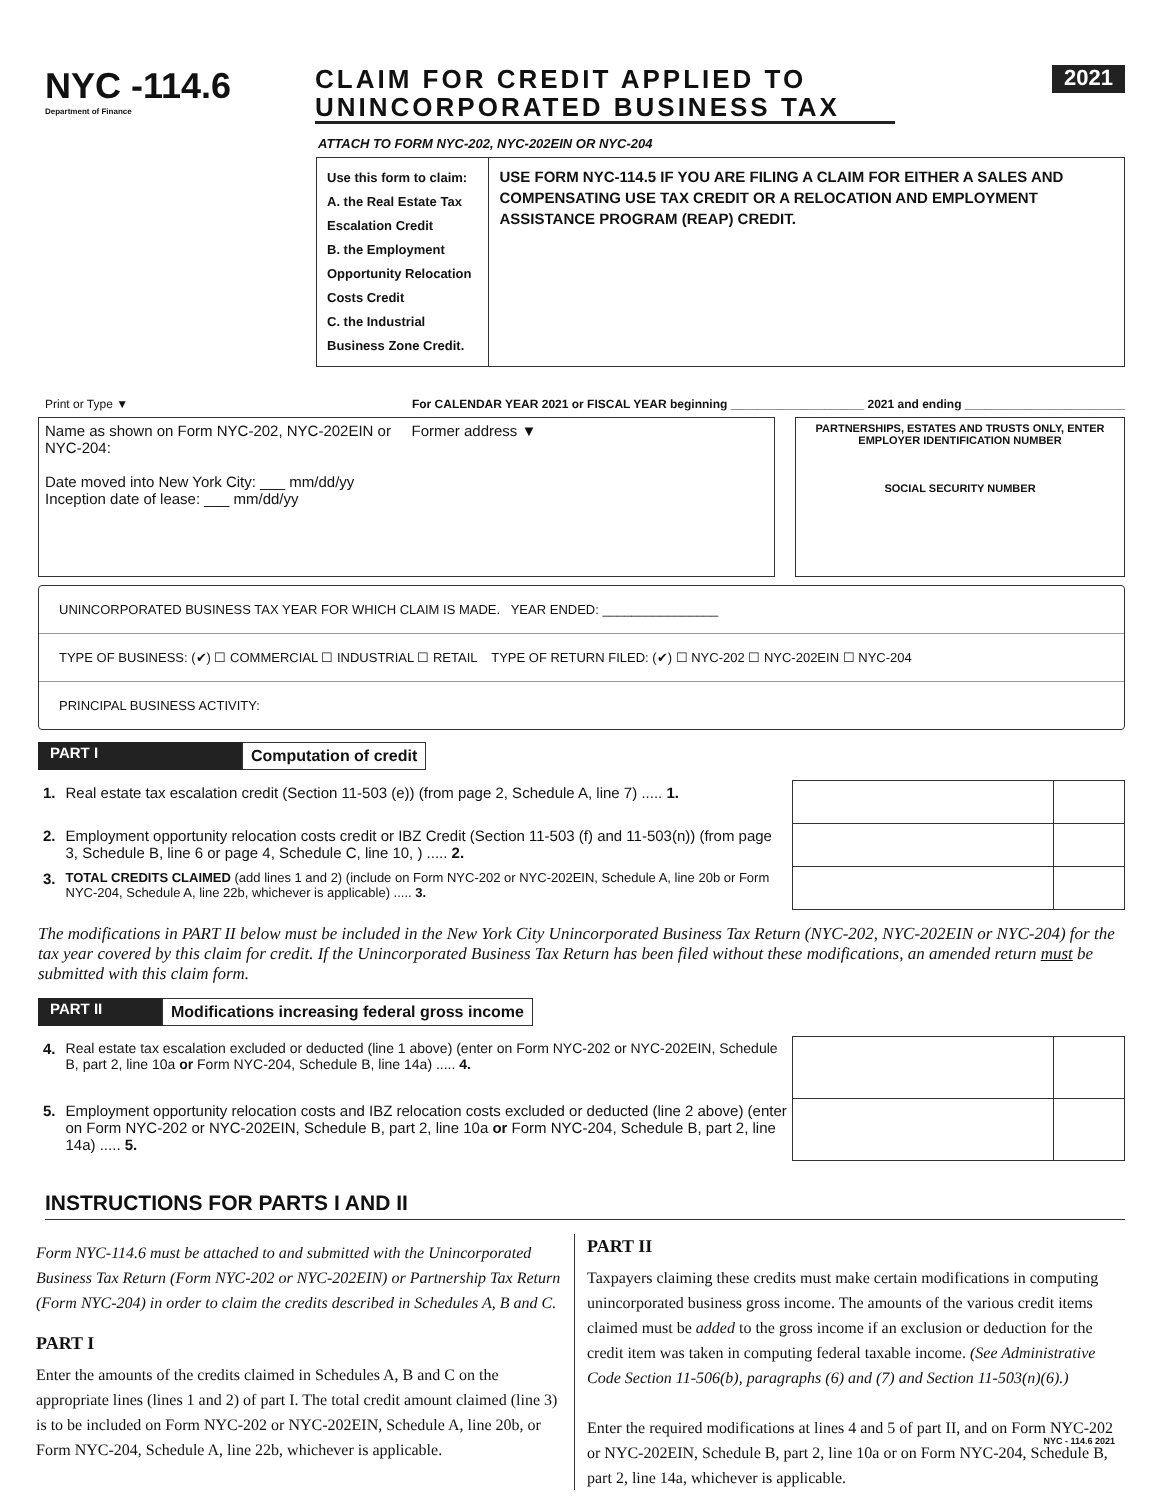NYC -114.6
Department of Finance
CLAIM FOR CREDIT APPLIED TO
UNINCORPORATED BUSINESS TAX
2021
ATTACH TO FORM NYC-202, NYC-202EIN OR NYC-204
Use this form to claim:
A. the Real Estate Tax Escalation Credit
B. the Employment Opportunity Relocation Costs Credit
C. the Industrial Business Zone Credit.
USE FORM NYC-114.5 IF YOU ARE FILING A CLAIM FOR EITHER A SALES AND COMPENSATING USE TAX CREDIT OR A RELOCATION AND EMPLOYMENT ASSISTANCE PROGRAM (REAP) CREDIT.
Print or Type ▼ For CALENDAR YEAR 2021 or FISCAL YEAR beginning ____________________ 2021 and ending ________________________
Name as shown on Form NYC-202, NYC-202EIN or NYC-204:
Date moved into New York City: ___ mm/dd/yy
Inception date of lease: ___ mm/dd/yy
Former address ▼
PARTNERSHIPS, ESTATES AND TRUSTS ONLY, ENTER EMPLOYER IDENTIFICATION NUMBER
SOCIAL SECURITY NUMBER
UNINCORPORATED BUSINESS TAX YEAR FOR WHICH CLAIM IS MADE. YEAR ENDED: ________________
TYPE OF BUSINESS: (✔) ☐ COMMERCIAL ☐ INDUSTRIAL ☐ RETAIL TYPE OF RETURN FILED: (✔) ☐ NYC-202 ☐ NYC-202EIN ☐ NYC-204
PRINCIPAL BUSINESS ACTIVITY:
PART I Computation of credit
| 1. | Real estate tax escalation credit (Section 11-503 (e)) (from page 2, Schedule A, line 7) ..... 1. | | |
| 2. | Employment opportunity relocation costs credit or IBZ Credit (Section 11-503 (f) and 11-503(n)) (from page 3, Schedule B, line 6 or page 4, Schedule C, line 10, ) ..... 2. | | |
| 3. | TOTAL CREDITS CLAIMED (add lines 1 and 2) (include on Form NYC-202 or NYC-202EIN, Schedule A, line 20b or Form NYC-204, Schedule A, line 22b, whichever is applicable) ..... 3. | | |
The modifications in PART II below must be included in the New York City Unincorporated Business Tax Return (NYC-202, NYC-202EIN or NYC-204) for the tax year covered by this claim for credit. If the Unincorporated Business Tax Return has been filed without these modifications, an amended return must be submitted with this claim form.
PART II Modifications increasing federal gross income
| 4. | Real estate tax escalation excluded or deducted (line 1 above) (enter on Form NYC-202 or NYC-202EIN, Schedule B, part 2, line 10a or Form NYC-204, Schedule B, line 14a) ..... 4. | | |
| 5. | Employment opportunity relocation costs and IBZ relocation costs excluded or deducted (line 2 above) (enter on Form NYC-202 or NYC-202EIN, Schedule B, part 2, line 10a or Form NYC-204, Schedule B, part 2, line 14a) ..... 5. | | |
INSTRUCTIONS FOR PARTS I AND II
Form NYC-114.6 must be attached to and submitted with the Unincorporated Business Tax Return (Form NYC-202 or NYC-202EIN) or Partnership Tax Return (Form NYC-204) in order to claim the credits described in Schedules A, B and C.
PART I
Enter the amounts of the credits claimed in Schedules A, B and C on the appropriate lines (lines 1 and 2) of part I. The total credit amount claimed (line 3) is to be included on Form NYC-202 or NYC-202EIN, Schedule A, line 20b, or Form NYC-204, Schedule A, line 22b, whichever is applicable.
PART II
Taxpayers claiming these credits must make certain modifications in computing unincorporated business gross income. The amounts of the various credit items claimed must be added to the gross income if an exclusion or deduction for the credit item was taken in computing federal taxable income. (See Administrative Code Section 11-506(b), paragraphs (6) and (7) and Section 11-503(n)(6).)
Enter the required modifications at lines 4 and 5 of part II, and on Form NYC-202 or NYC-202EIN, Schedule B, part 2, line 10a or on Form NYC-204, Schedule B, part 2, line 14a, whichever is applicable.
NYC - 114.6 2021